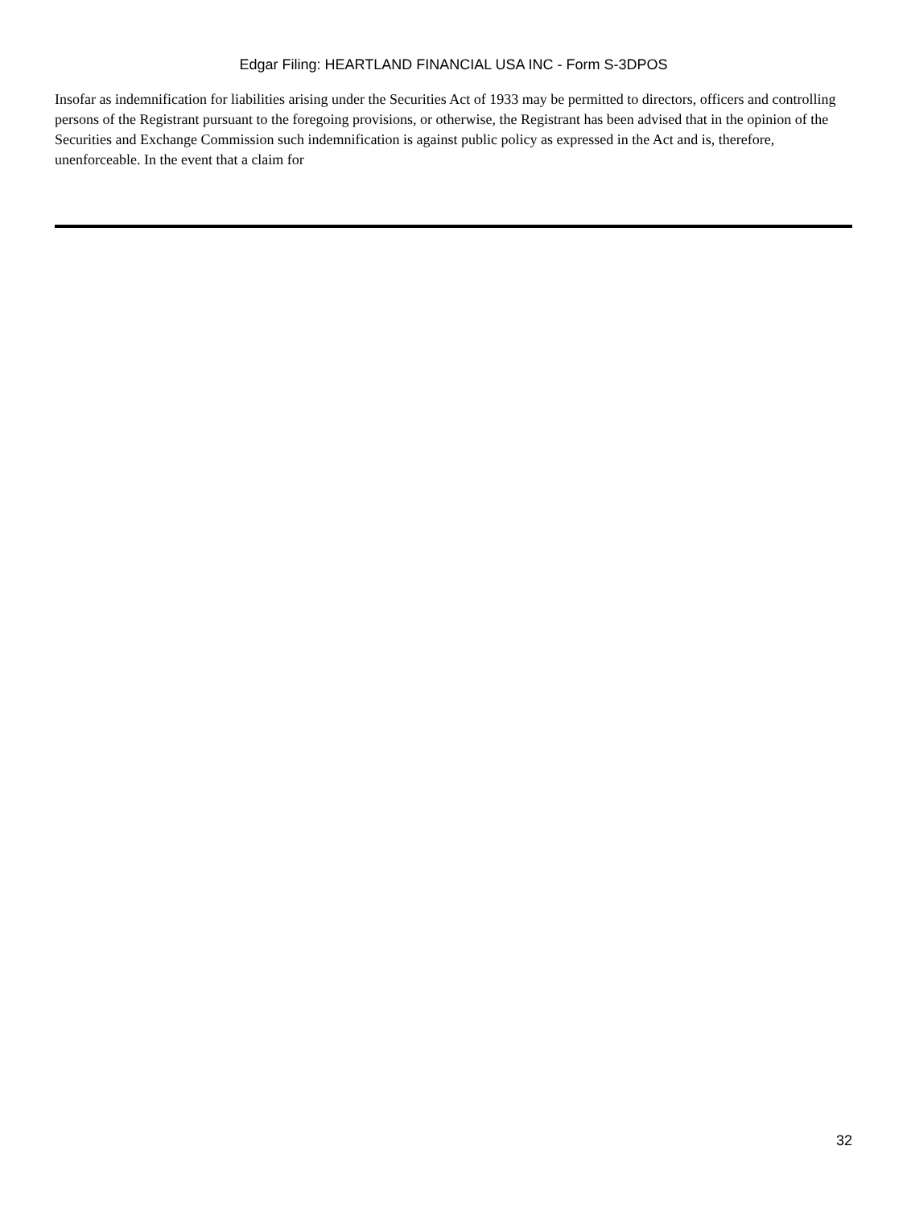Edgar Filing: HEARTLAND FINANCIAL USA INC - Form S-3DPOS
Insofar as indemnification for liabilities arising under the Securities Act of 1933 may be permitted to directors, officers and controlling persons of the Registrant pursuant to the foregoing provisions, or otherwise, the Registrant has been advised that in the opinion of the Securities and Exchange Commission such indemnification is against public policy as expressed in the Act and is, therefore, unenforceable. In the event that a claim for
32